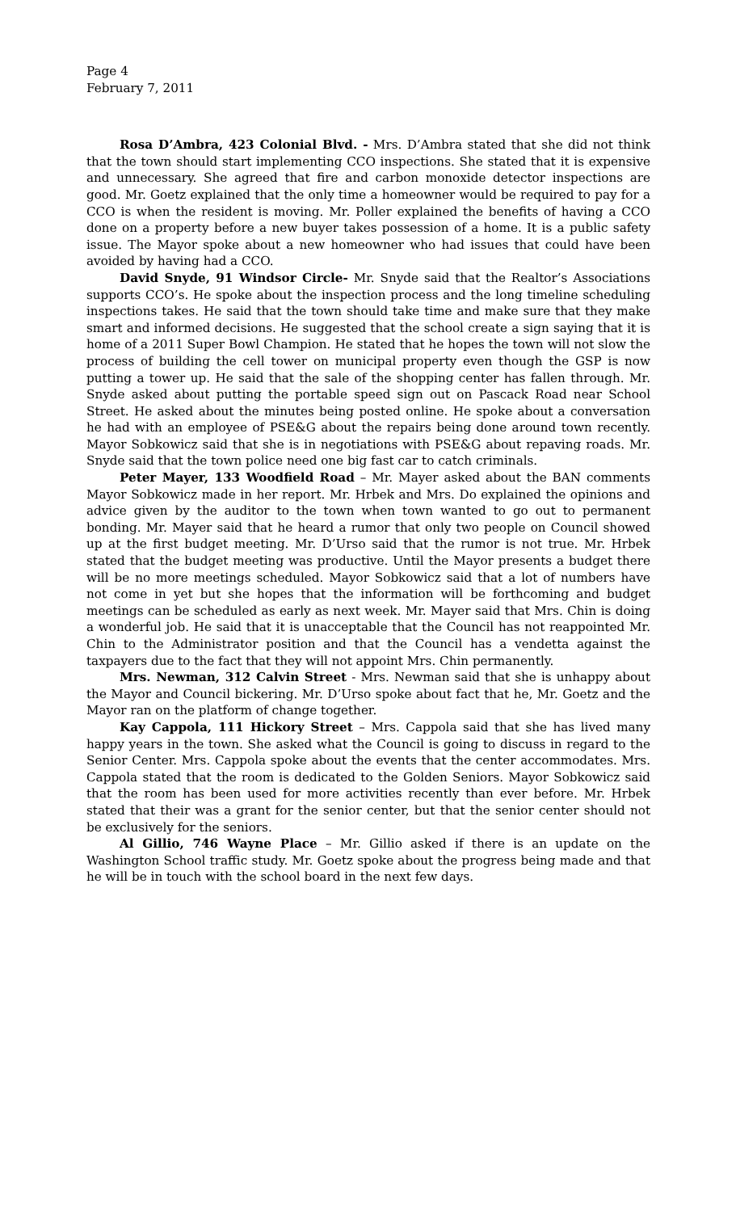Page 4
February 7, 2011
Rosa D’Ambra, 423 Colonial Blvd. - Mrs. D’Ambra stated that she did not think that the town should start implementing CCO inspections. She stated that it is expensive and unnecessary. She agreed that fire and carbon monoxide detector inspections are good. Mr. Goetz explained that the only time a homeowner would be required to pay for a CCO is when the resident is moving. Mr. Poller explained the benefits of having a CCO done on a property before a new buyer takes possession of a home. It is a public safety issue. The Mayor spoke about a new homeowner who had issues that could have been avoided by having had a CCO.
David Snyde, 91 Windsor Circle- Mr. Snyde said that the Realtor’s Associations supports CCO’s. He spoke about the inspection process and the long timeline scheduling inspections takes. He said that the town should take time and make sure that they make smart and informed decisions. He suggested that the school create a sign saying that it is home of a 2011 Super Bowl Champion. He stated that he hopes the town will not slow the process of building the cell tower on municipal property even though the GSP is now putting a tower up. He said that the sale of the shopping center has fallen through. Mr. Snyde asked about putting the portable speed sign out on Pascack Road near School Street. He asked about the minutes being posted online. He spoke about a conversation he had with an employee of PSE&G about the repairs being done around town recently. Mayor Sobkowicz said that she is in negotiations with PSE&G about repaving roads. Mr. Snyde said that the town police need one big fast car to catch criminals.
Peter Mayer, 133 Woodfield Road – Mr. Mayer asked about the BAN comments Mayor Sobkowicz made in her report. Mr. Hrbek and Mrs. Do explained the opinions and advice given by the auditor to the town when town wanted to go out to permanent bonding. Mr. Mayer said that he heard a rumor that only two people on Council showed up at the first budget meeting. Mr. D’Urso said that the rumor is not true. Mr. Hrbek stated that the budget meeting was productive. Until the Mayor presents a budget there will be no more meetings scheduled. Mayor Sobkowicz said that a lot of numbers have not come in yet but she hopes that the information will be forthcoming and budget meetings can be scheduled as early as next week. Mr. Mayer said that Mrs. Chin is doing a wonderful job. He said that it is unacceptable that the Council has not reappointed Mr. Chin to the Administrator position and that the Council has a vendetta against the taxpayers due to the fact that they will not appoint Mrs. Chin permanently.
Mrs. Newman, 312 Calvin Street - Mrs. Newman said that she is unhappy about the Mayor and Council bickering. Mr. D’Urso spoke about fact that he, Mr. Goetz and the Mayor ran on the platform of change together.
Kay Cappola, 111 Hickory Street – Mrs. Cappola said that she has lived many happy years in the town. She asked what the Council is going to discuss in regard to the Senior Center. Mrs. Cappola spoke about the events that the center accommodates. Mrs. Cappola stated that the room is dedicated to the Golden Seniors. Mayor Sobkowicz said that the room has been used for more activities recently than ever before. Mr. Hrbek stated that their was a grant for the senior center, but that the senior center should not be exclusively for the seniors.
Al Gillio, 746 Wayne Place – Mr. Gillio asked if there is an update on the Washington School traffic study. Mr. Goetz spoke about the progress being made and that he will be in touch with the school board in the next few days.